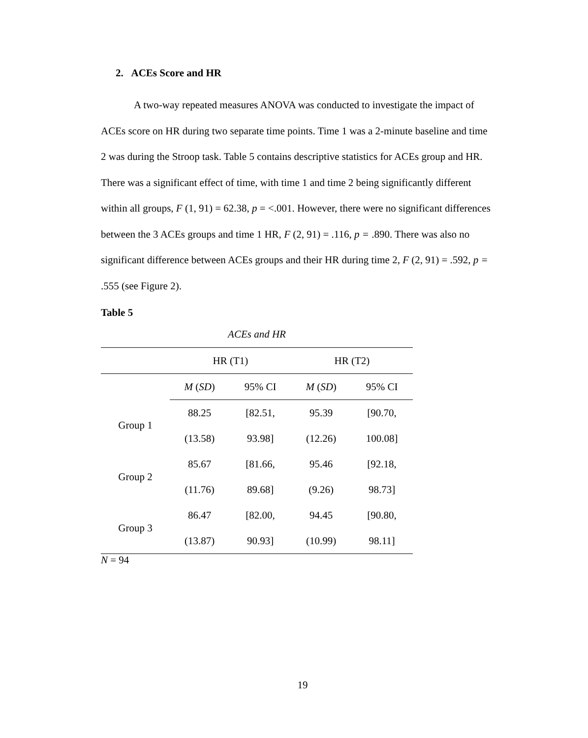2. ACEs Score and HR
A two-way repeated measures ANOVA was conducted to investigate the impact of ACEs score on HR during two separate time points. Time 1 was a 2-minute baseline and time 2 was during the Stroop task. Table 5 contains descriptive statistics for ACEs group and HR. There was a significant effect of time, with time 1 and time 2 being significantly different within all groups, F (1, 91) = 62.38, p = <.001. However, there were no significant differences between the 3 ACEs groups and time 1 HR, F (2, 91) = .116, p = .890. There was also no significant difference between ACEs groups and their HR during time 2, F (2, 91) = .592, p = .555 (see Figure 2).
Table 5
ACEs and HR
| | HR (T1) | | HR (T2) | |
| --- | --- | --- | --- | --- |
| | M ( SD ) | 95% CI | M ( SD ) | 95% CI |
| Group 1 | 88.25 | [82.51, | 95.39 | [90.70, |
| | (13.58) | 93.98] | (12.26) | 100.08] |
| Group 2 | 85.67 | [81.66, | 95.46 | [92.18, |
| | (11.76) | 89.68] | (9.26) | 98.73] |
| Group 3 | 86.47 | [82.00, | 94.45 | [90.80, |
| | (13.87) | 90.93] | (10.99) | 98.11] |
N = 94
19